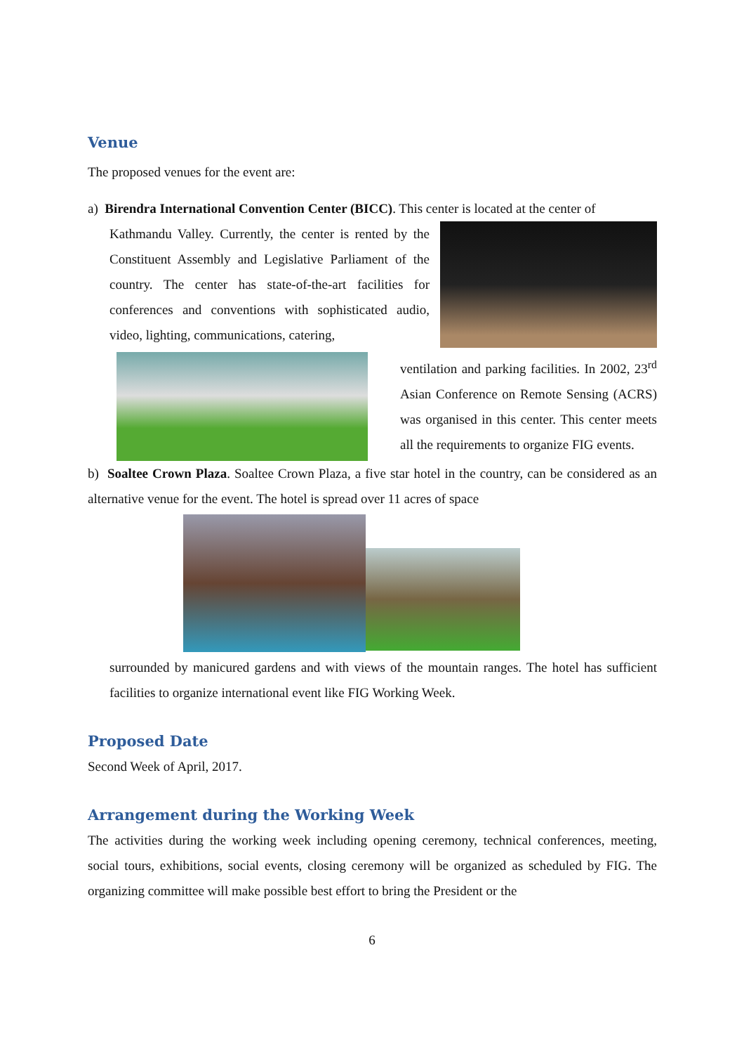Venue
The proposed venues for the event are:
a) Birendra International Convention Center (BICC). This center is located at the center of
Kathmandu Valley. Currently, the center is rented by the Constituent Assembly and Legislative Parliament of the country. The center has state-of-the-art facilities for conferences and conventions with sophisticated audio, video, lighting, communications, catering,
ventilation and parking facilities. In 2002, 23<sup>rd</sup> Asian Conference on Remote Sensing (ACRS) was organised in this center. This center meets all the requirements to organize FIG events.
b) Soaltee Crown Plaza. Soaltee Crown Plaza, a five star hotel in the country, can be considered as an alternative venue for the event. The hotel is spread over 11 acres of space
surrounded by manicured gardens and with views of the mountain ranges. The hotel has sufficient facilities to organize international event like FIG Working Week.
Proposed Date
Second Week of April, 2017.
Arrangement during the Working Week
The activities during the working week including opening ceremony, technical conferences, meeting, social tours, exhibitions, social events, closing ceremony will be organized as scheduled by FIG. The organizing committee will make possible best effort to bring the President or the
6